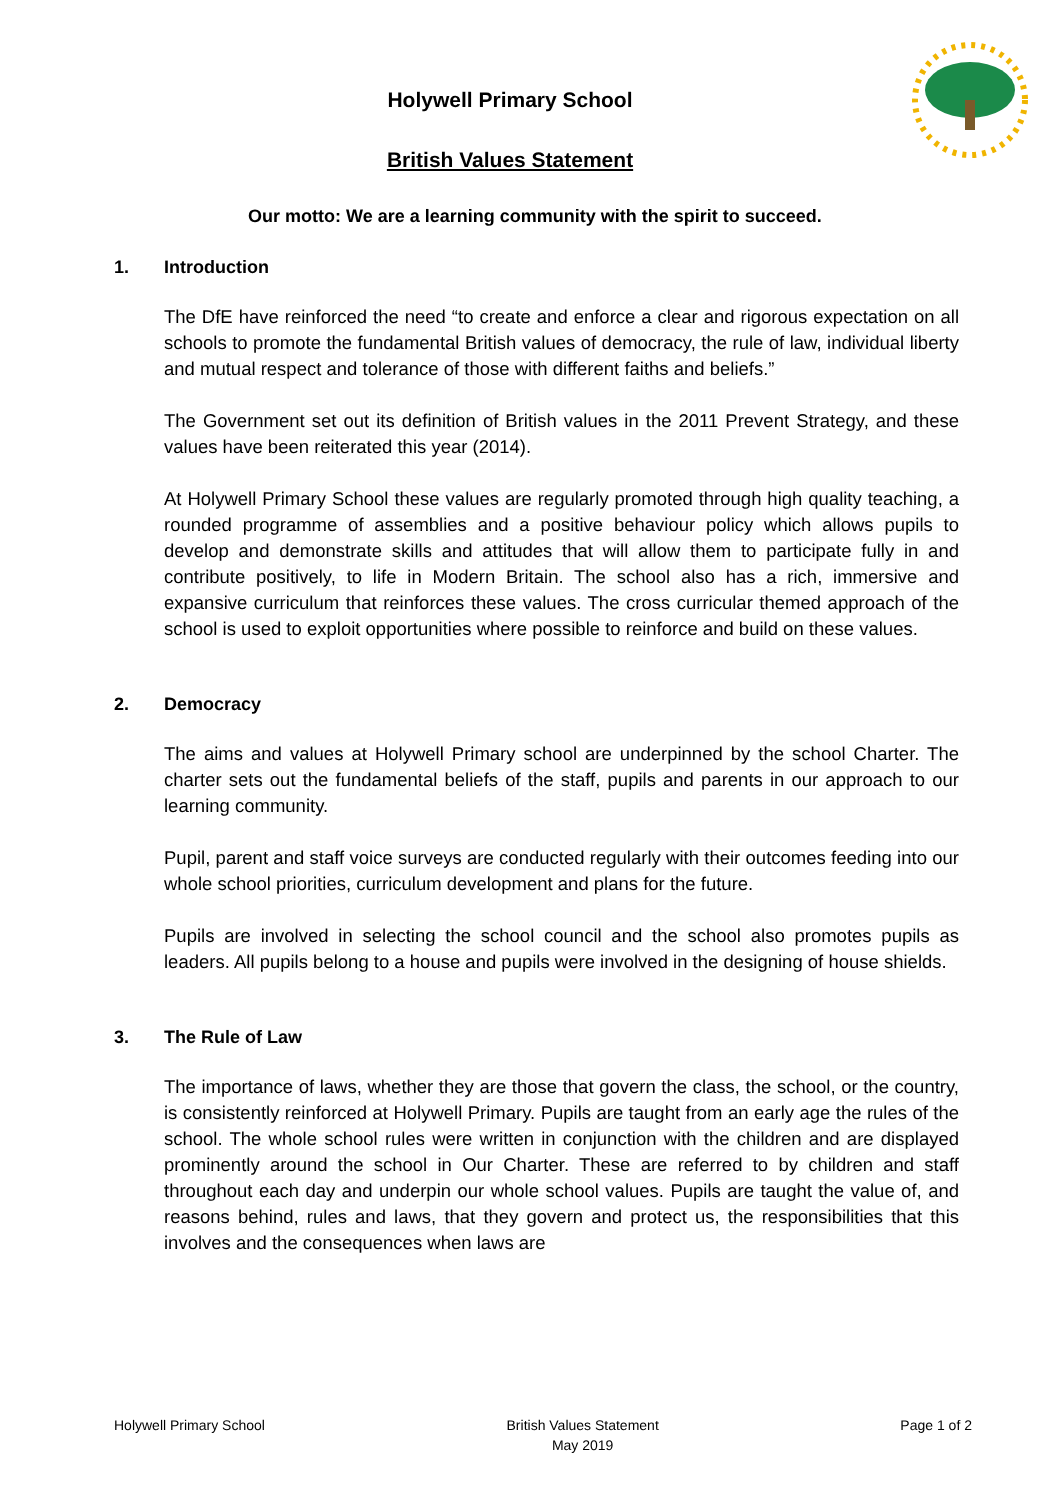Holywell Primary School
British Values Statement
Our motto: We are a learning community with the spirit to succeed.
1. Introduction
The DfE have reinforced the need “to create and enforce a clear and rigorous expectation on all schools to promote the fundamental British values of democracy, the rule of law, individual liberty and mutual respect and tolerance of those with different faiths and beliefs.”
The Government set out its definition of British values in the 2011 Prevent Strategy, and these values have been reiterated this year (2014).
At Holywell Primary School these values are regularly promoted through high quality teaching, a rounded programme of assemblies and a positive behaviour policy which allows pupils to develop and demonstrate skills and attitudes that will allow them to participate fully in and contribute positively, to life in Modern Britain. The school also has a rich, immersive and expansive curriculum that reinforces these values. The cross curricular themed approach of the school is used to exploit opportunities where possible to reinforce and build on these values.
2. Democracy
The aims and values at Holywell Primary school are underpinned by the school Charter. The charter sets out the fundamental beliefs of the staff, pupils and parents in our approach to our learning community.
Pupil, parent and staff voice surveys are conducted regularly with their outcomes feeding into our whole school priorities, curriculum development and plans for the future.
Pupils are involved in selecting the school council and the school also promotes pupils as leaders. All pupils belong to a house and pupils were involved in the designing of house shields.
3. The Rule of Law
The importance of laws, whether they are those that govern the class, the school, or the country, is consistently reinforced at Holywell Primary. Pupils are taught from an early age the rules of the school. The whole school rules were written in conjunction with the children and are displayed prominently around the school in Our Charter. These are referred to by children and staff throughout each day and underpin our whole school values. Pupils are taught the value of, and reasons behind, rules and laws, that they govern and protect us, the responsibilities that this involves and the consequences when laws are
Holywell Primary School British Values Statement
May 2019
Page 1 of 2